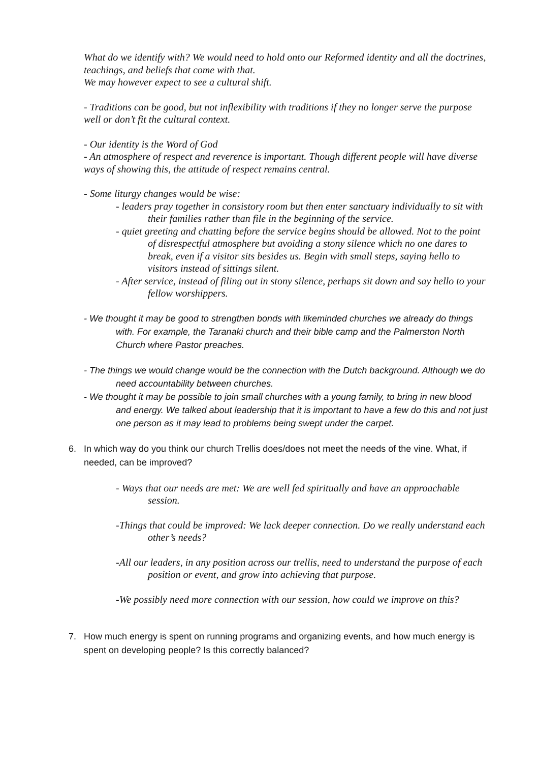What do we identify with? We would need to hold onto our Reformed identity and all the doctrines, teachings, and beliefs that come with that.
We may however expect to see a cultural shift.
- Traditions can be good, but not inflexibility with traditions if they no longer serve the purpose well or don’t fit the cultural context.
- Our identity is the Word of God
- An atmosphere of respect and reverence is important. Though different people will have diverse ways of showing this, the attitude of respect remains central.
- Some liturgy changes would be wise:
- leaders pray together in consistory room but then enter sanctuary individually to sit with their families rather than file in the beginning of the service.
- quiet greeting and chatting before the service begins should be allowed. Not to the point of disrespectful atmosphere but avoiding a stony silence which no one dares to break, even if a visitor sits besides us. Begin with small steps, saying hello to visitors instead of sittings silent.
- After service, instead of filing out in stony silence, perhaps sit down and say hello to your fellow worshippers.
- We thought it may be good to strengthen bonds with likeminded churches we already do things with. For example, the Taranaki church and their bible camp and the Palmerston North Church where Pastor preaches.
- The things we would change would be the connection with the Dutch background. Although we do need accountability between churches.
- We thought it may be possible to join small churches with a young family, to bring in new blood and energy. We talked about leadership that it is important to have a few do this and not just one person as it may lead to problems being swept under the carpet.
6. In which way do you think our church Trellis does/does not meet the needs of the vine. What, if needed, can be improved?
- Ways that our needs are met: We are well fed spiritually and have an approachable session.
-Things that could be improved: We lack deeper connection. Do we really understand each other’s needs?
-All our leaders, in any position across our trellis, need to understand the purpose of each position or event, and grow into achieving that purpose.
-We possibly need more connection with our session, how could we improve on this?
7. How much energy is spent on running programs and organizing events, and how much energy is spent on developing people? Is this correctly balanced?